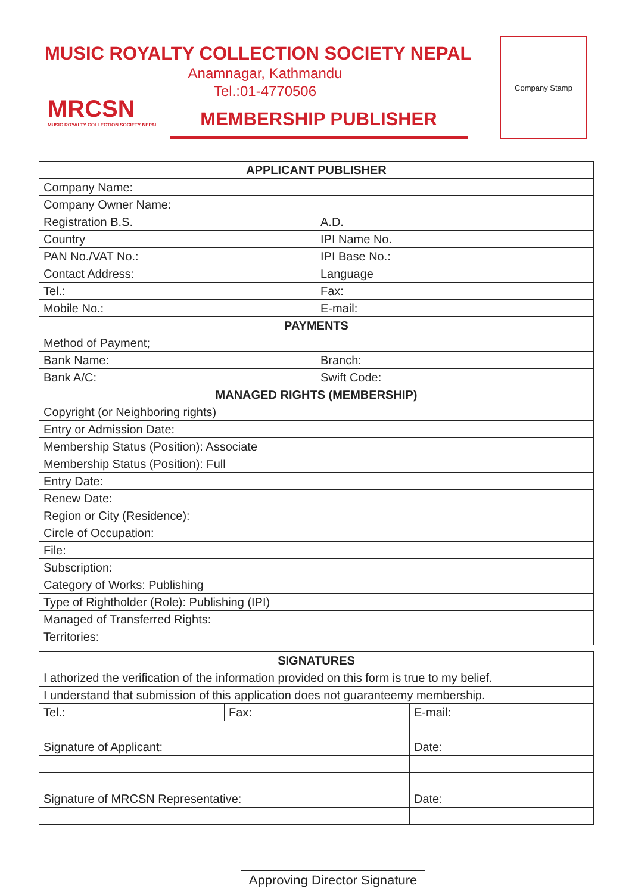MUSIC ROYALTY COLLECTION SOCIETY NEPAL
Anamnagar, Kathmandu
Tel.:01-4770506
MRCSN
MUSIC ROYALTY COLLECTION SOCIETY NEPAL
MEMBERSHIP PUBLISHER
Company Stamp
| APPLICANT PUBLISHER | |
| --- | --- |
| Company Name: | |
| Company Owner Name: | |
| Registration B.S. | A.D. |
| Country | IPI Name No. |
| PAN No./VAT No.: | IPI Base No.: |
| Contact Address: | Language |
| Tel.: | Fax: |
| Mobile No.: | E-mail: |
| PAYMENTS | |
| Method of Payment; | |
| Bank Name: | Branch: |
| Bank A/C: | Swift Code: |
| MANAGED RIGHTS (MEMBERSHIP) | |
| Copyright (or Neighboring rights) | |
| Entry or Admission Date: | |
| Membership Status (Position): Associate | |
| Membership Status (Position): Full | |
| Entry Date: | |
| Renew Date: | |
| Region or City (Residence): | |
| Circle of Occupation: | |
| File: | |
| Subscription: | |
| Category of Works: Publishing | |
| Type of Rightholder (Role): Publishing (IPI) | |
| Managed of Transferred Rights: | |
| Territories: | |
| SIGNATURES | | |
| --- | --- | --- |
| I athorized the verification of the information provided on this form is true to my belief. | | |
| I understand that submission of this application does not guaranteemy membership. | | |
| Tel.: | Fax: | E-mail: |
| Signature of Applicant: | | Date: |
| Signature of MRCSN Representative: | | Date: |
Approving Director Signature